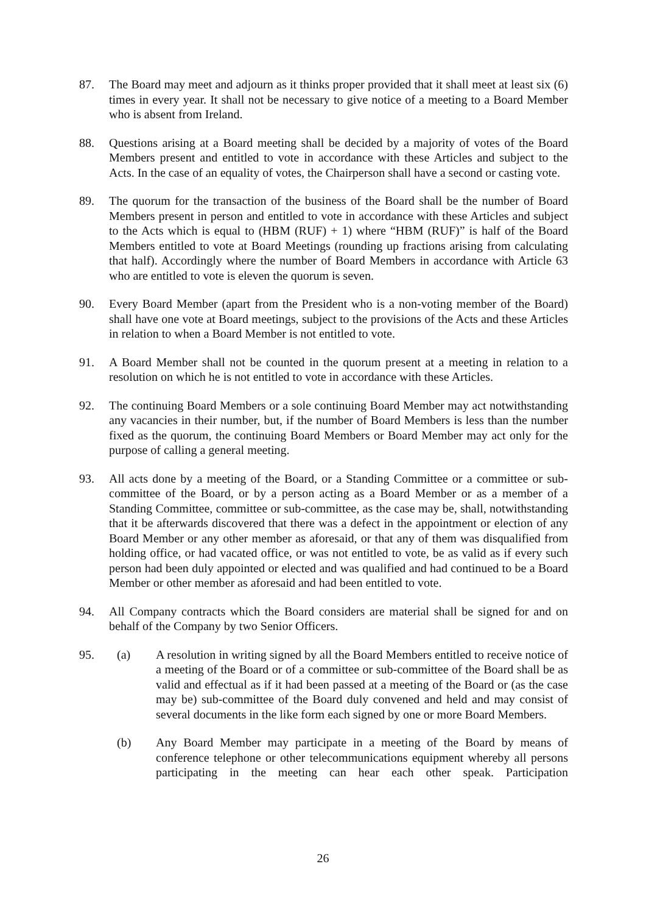87. The Board may meet and adjourn as it thinks proper provided that it shall meet at least six (6) times in every year. It shall not be necessary to give notice of a meeting to a Board Member who is absent from Ireland.
88. Questions arising at a Board meeting shall be decided by a majority of votes of the Board Members present and entitled to vote in accordance with these Articles and subject to the Acts. In the case of an equality of votes, the Chairperson shall have a second or casting vote.
89. The quorum for the transaction of the business of the Board shall be the number of Board Members present in person and entitled to vote in accordance with these Articles and subject to the Acts which is equal to (HBM (RUF) + 1) where “HBM (RUF)” is half of the Board Members entitled to vote at Board Meetings (rounding up fractions arising from calculating that half). Accordingly where the number of Board Members in accordance with Article 63 who are entitled to vote is eleven the quorum is seven.
90. Every Board Member (apart from the President who is a non-voting member of the Board) shall have one vote at Board meetings, subject to the provisions of the Acts and these Articles in relation to when a Board Member is not entitled to vote.
91. A Board Member shall not be counted in the quorum present at a meeting in relation to a resolution on which he is not entitled to vote in accordance with these Articles.
92. The continuing Board Members or a sole continuing Board Member may act notwithstanding any vacancies in their number, but, if the number of Board Members is less than the number fixed as the quorum, the continuing Board Members or Board Member may act only for the purpose of calling a general meeting.
93. All acts done by a meeting of the Board, or a Standing Committee or a committee or sub-committee of the Board, or by a person acting as a Board Member or as a member of a Standing Committee, committee or sub-committee, as the case may be, shall, notwithstanding that it be afterwards discovered that there was a defect in the appointment or election of any Board Member or any other member as aforesaid, or that any of them was disqualified from holding office, or had vacated office, or was not entitled to vote, be as valid as if every such person had been duly appointed or elected and was qualified and had continued to be a Board Member or other member as aforesaid and had been entitled to vote.
94. All Company contracts which the Board considers are material shall be signed for and on behalf of the Company by two Senior Officers.
95. (a) A resolution in writing signed by all the Board Members entitled to receive notice of a meeting of the Board or of a committee or sub-committee of the Board shall be as valid and effectual as if it had been passed at a meeting of the Board or (as the case may be) sub-committee of the Board duly convened and held and may consist of several documents in the like form each signed by one or more Board Members.
(b) Any Board Member may participate in a meeting of the Board by means of conference telephone or other telecommunications equipment whereby all persons participating in the meeting can hear each other speak. Participation
26